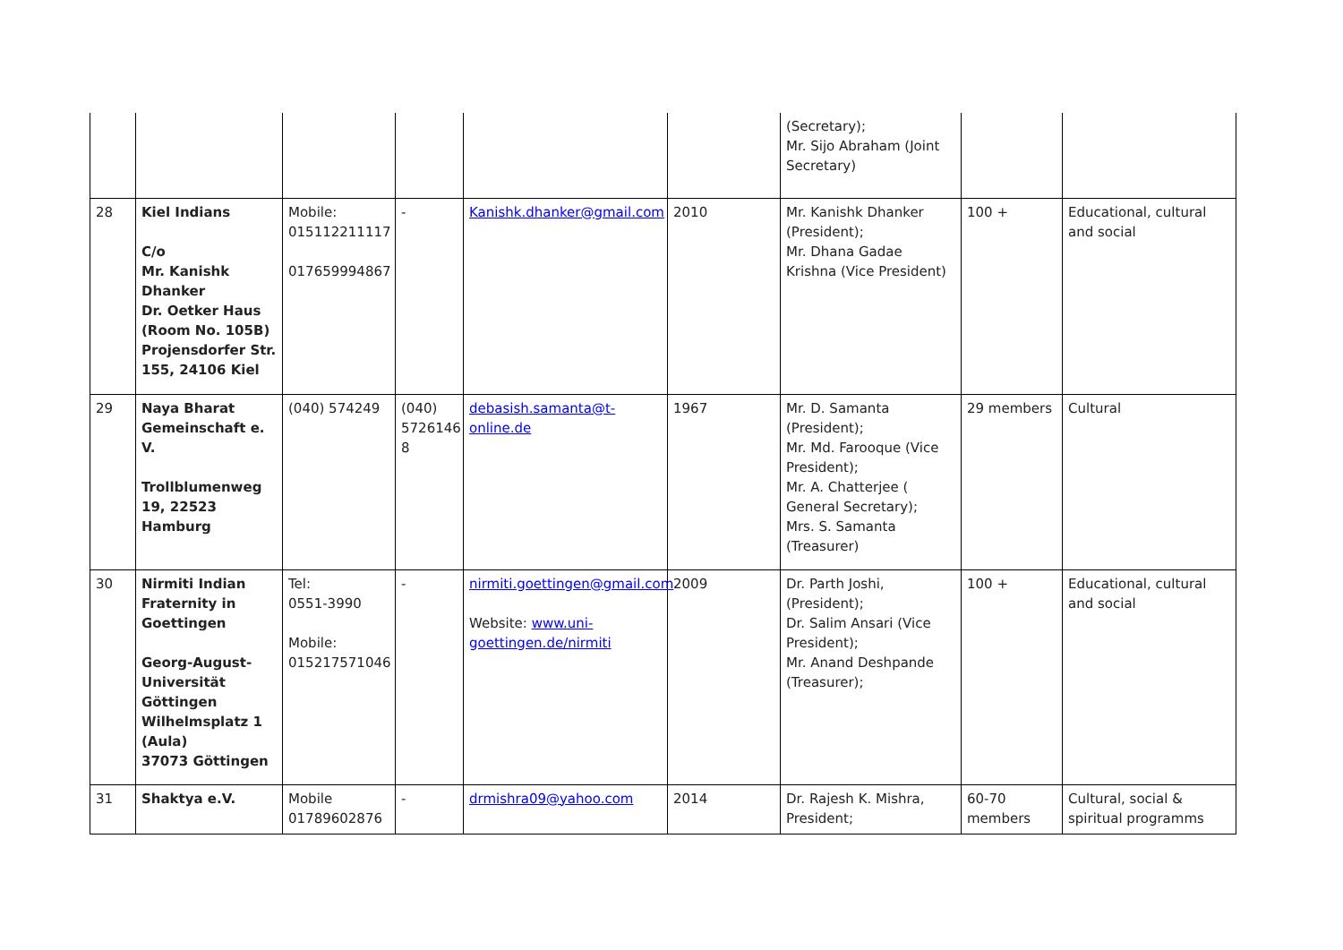| | | | | | | (Secretary); Mr. Sijo Abraham (Joint Secretary) | | |
| 28 | Kiel Indians C/o Mr. Kanishk Dhanker Dr. Oetker Haus (Room No. 105B) Projensdorfer Str. 155, 24106 Kiel | Mobile: 015112211117 017659994867 | - | Kanishk.dhanker@gmail.com | 2010 | Mr. Kanishk Dhanker (President); Mr. Dhana Gadae Krishna (Vice President) | 100 + | Educational, cultural and social |
| 29 | Naya Bharat Gemeinschaft e. V. Trollblumenweg 19, 22523 Hamburg | (040) 574249 | (040) 5726146 8 | debasish.samanta@t-online.de | 1967 | Mr. D. Samanta (President); Mr. Md. Farooque (Vice President); Mr. A. Chatterjee ( General Secretary); Mrs. S. Samanta (Treasurer) | 29 members | Cultural |
| 30 | Nirmiti Indian Fraternity in Goettingen Georg-August-Universität Göttingen Wilhelmsplatz 1 (Aula) 37073 Göttingen | Tel: 0551-3990 Mobile: 015217571046 | - | nirmiti.goettingen@gmail.com Website: www.uni-goettingen.de/nirmiti | 2009 | Dr. Parth Joshi, (President); Dr. Salim Ansari (Vice President); Mr. Anand Deshpande (Treasurer); | 100 + | Educational, cultural and social |
| 31 | Shaktya e.V. | Mobile 01789602876 | - | drmishra09@yahoo.com | 2014 | Dr. Rajesh K. Mishra, President; | 60-70 members | Cultural, social & spiritual programms |